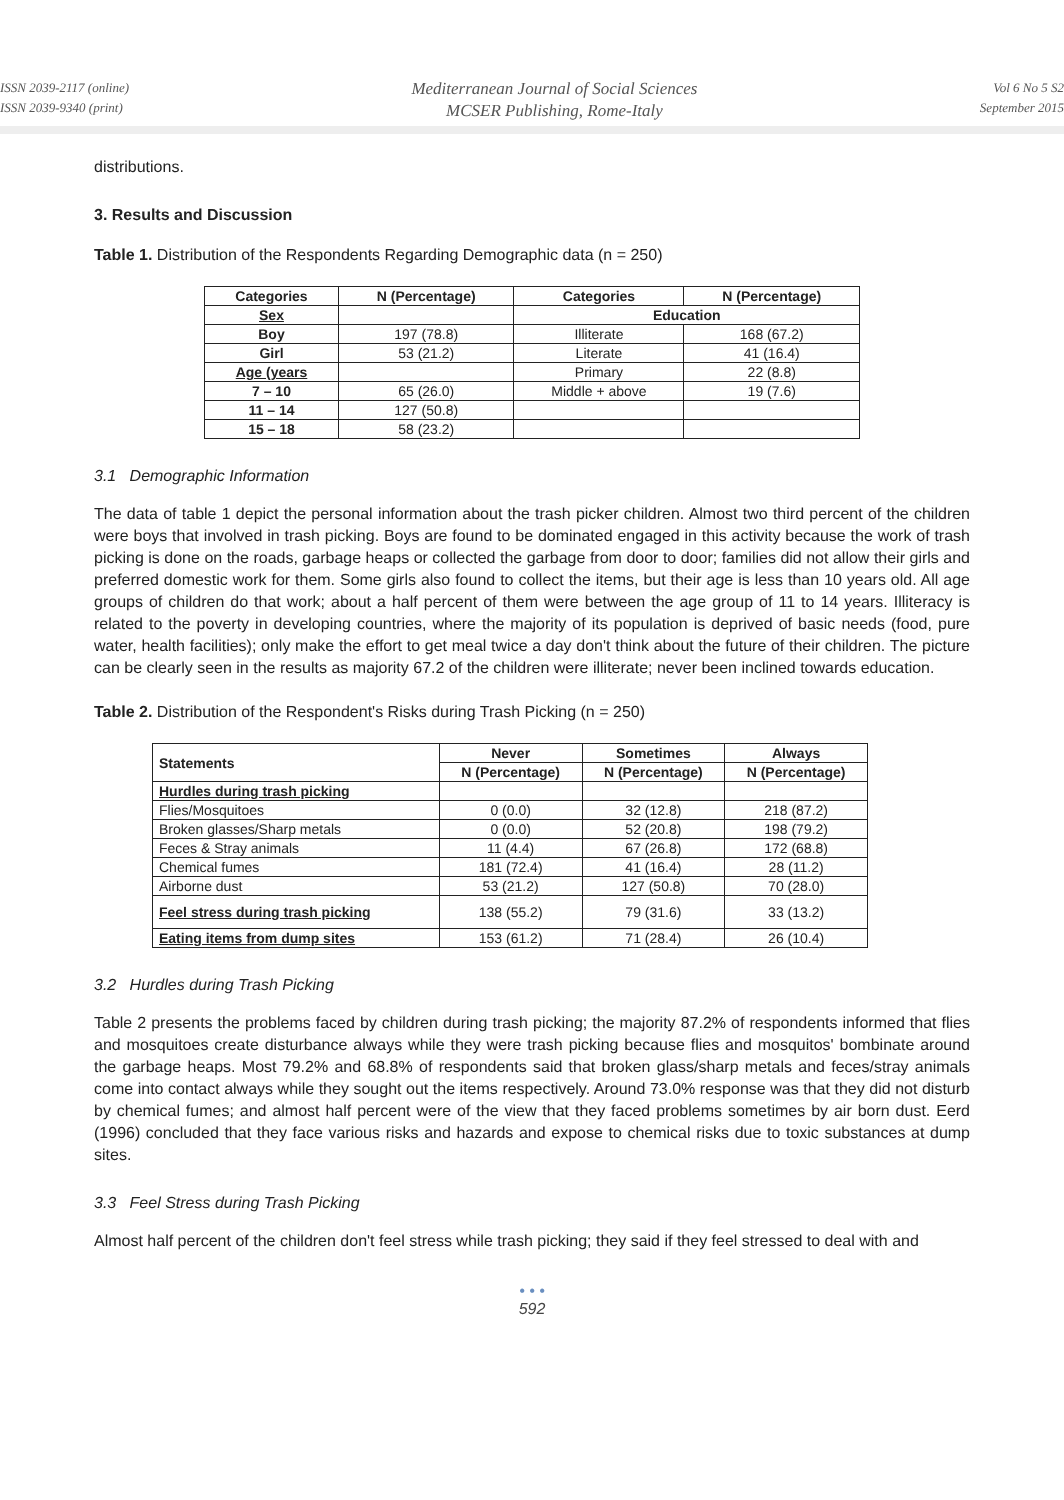ISSN 2039-2117 (online)
ISSN 2039-9340 (print)
Mediterranean Journal of Social Sciences
MCSER Publishing, Rome-Italy
Vol 6 No 5 S2
September 2015
distributions.
3. Results and Discussion
Table 1. Distribution of the Respondents Regarding Demographic data (n = 250)
| Categories | N (Percentage) | Categories | N (Percentage) |
| --- | --- | --- | --- |
| Sex | | Education | |
| Boy | 197 (78.8) | Illiterate | 168 (67.2) |
| Girl | 53 (21.2) | Literate | 41 (16.4) |
| Age (years | | Primary | 22 (8.8) |
| 7 – 10 | 65 (26.0) | Middle + above | 19 (7.6) |
| 11 – 14 | 127 (50.8) | | |
| 15 – 18 | 58 (23.2) | | |
3.1 Demographic Information
The data of table 1 depict the personal information about the trash picker children. Almost two third percent of the children were boys that involved in trash picking. Boys are found to be dominated engaged in this activity because the work of trash picking is done on the roads, garbage heaps or collected the garbage from door to door; families did not allow their girls and preferred domestic work for them. Some girls also found to collect the items, but their age is less than 10 years old. All age groups of children do that work; about a half percent of them were between the age group of 11 to 14 years. Illiteracy is related to the poverty in developing countries, where the majority of its population is deprived of basic needs (food, pure water, health facilities); only make the effort to get meal twice a day don't think about the future of their children. The picture can be clearly seen in the results as majority 67.2 of the children were illiterate; never been inclined towards education.
Table 2. Distribution of the Respondent's Risks during Trash Picking (n = 250)
| Statements | Never | Sometimes | Always |
| --- | --- | --- | --- |
| | N (Percentage) | N (Percentage) | N (Percentage) |
| Hurdles during trash picking | | | |
| Flies/Mosquitoes | 0 (0.0) | 32 (12.8) | 218 (87.2) |
| Broken glasses/Sharp metals | 0 (0.0) | 52 (20.8) | 198 (79.2) |
| Feces & Stray animals | 11 (4.4) | 67 (26.8) | 172 (68.8) |
| Chemical fumes | 181 (72.4) | 41 (16.4) | 28 (11.2) |
| Airborne dust | 53 (21.2) | 127 (50.8) | 70 (28.0) |
| Feel stress during trash picking | 138 (55.2) | 79 (31.6) | 33 (13.2) |
| Eating items from dump sites | 153 (61.2) | 71 (28.4) | 26 (10.4) |
3.2 Hurdles during Trash Picking
Table 2 presents the problems faced by children during trash picking; the majority 87.2% of respondents informed that flies and mosquitoes create disturbance always while they were trash picking because flies and mosquitos' bombinate around the garbage heaps. Most 79.2% and 68.8% of respondents said that broken glass/sharp metals and feces/stray animals come into contact always while they sought out the items respectively. Around 73.0% response was that they did not disturb by chemical fumes; and almost half percent were of the view that they faced problems sometimes by air born dust. Eerd (1996) concluded that they face various risks and hazards and expose to chemical risks due to toxic substances at dump sites.
3.3 Feel Stress during Trash Picking
Almost half percent of the children don't feel stress while trash picking; they said if they feel stressed to deal with and
• • •
592